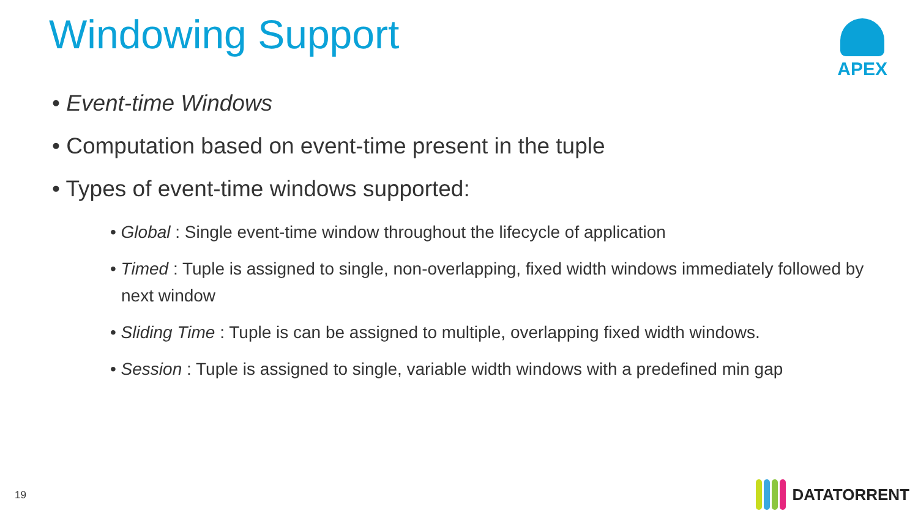Windowing Support APEX
• Event-time Windows
• Computation based on event-time present in the tuple
• Types of event-time windows supported:
• Global : Single event-time window throughout the lifecycle of application
• Timed : Tuple is assigned to single, non-overlapping, fixed width windows immediately followed by next window
• Sliding Time : Tuple is can be assigned to multiple, overlapping fixed width windows.
• Session : Tuple is assigned to single, variable width windows with a predefined min gap
19 DATATORRENT